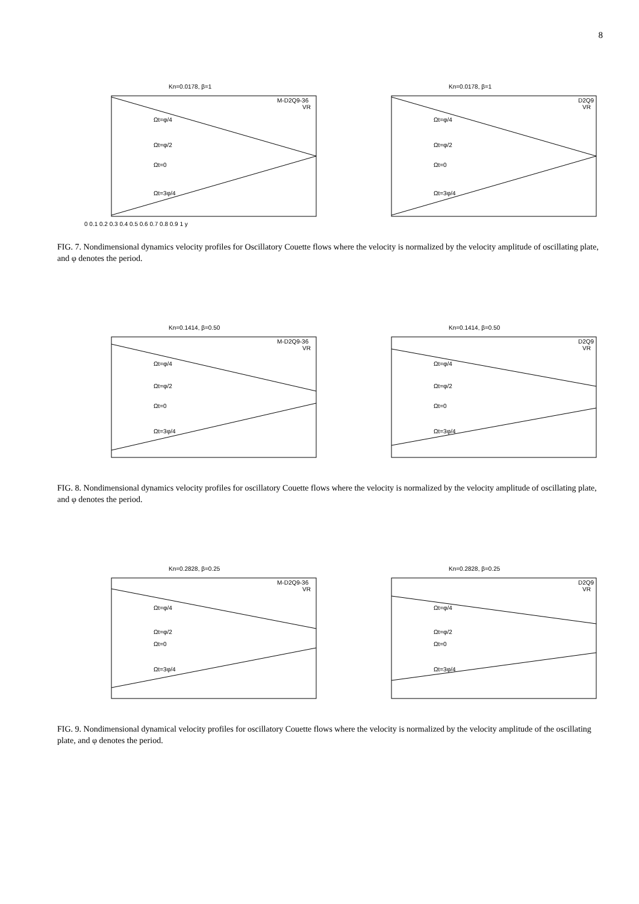8
Kn=0.0178, β=1
Ωt=φ/4
Ωt=φ/2
Ωt=0
Ωt=3φ/4
M-D2Q9-36
VR
0 0.1 0.2 0.3 0.4 0.5 0.6 0.7 0.8 0.9 1 y
Kn=0.0178, β=1
Ωt=φ/4
Ωt=φ/2
Ωt=0
Ωt=3φ/4
D2Q9
VR
FIG. 7. Nondimensional dynamics velocity profiles for Oscillatory Couette flows where the velocity is normalized by the velocity amplitude of oscillating plate, and φ denotes the period.
Kn=0.1414, β=0.50
Ωt=φ/4
Ωt=φ/2
Ωt=0
Ωt=3φ/4
M-D2Q9-36
VR
Kn=0.1414, β=0.50
Ωt=φ/4
Ωt=φ/2
Ωt=0
Ωt=3φ/4
D2Q9
VR
FIG. 8. Nondimensional dynamics velocity profiles for oscillatory Couette flows where the velocity is normalized by the velocity amplitude of oscillating plate, and φ denotes the period.
Kn=0.2828, β=0.25
Ωt=φ/4
Ωt=φ/2
Ωt=0
Ωt=3φ/4
M-D2Q9-36
VR
Kn=0.2828, β=0.25
Ωt=φ/4
Ωt=φ/2
Ωt=0
Ωt=3φ/4
D2Q9
VR
FIG. 9. Nondimensional dynamical velocity profiles for oscillatory Couette flows where the velocity is normalized by the velocity amplitude of the oscillating plate, and φ denotes the period.